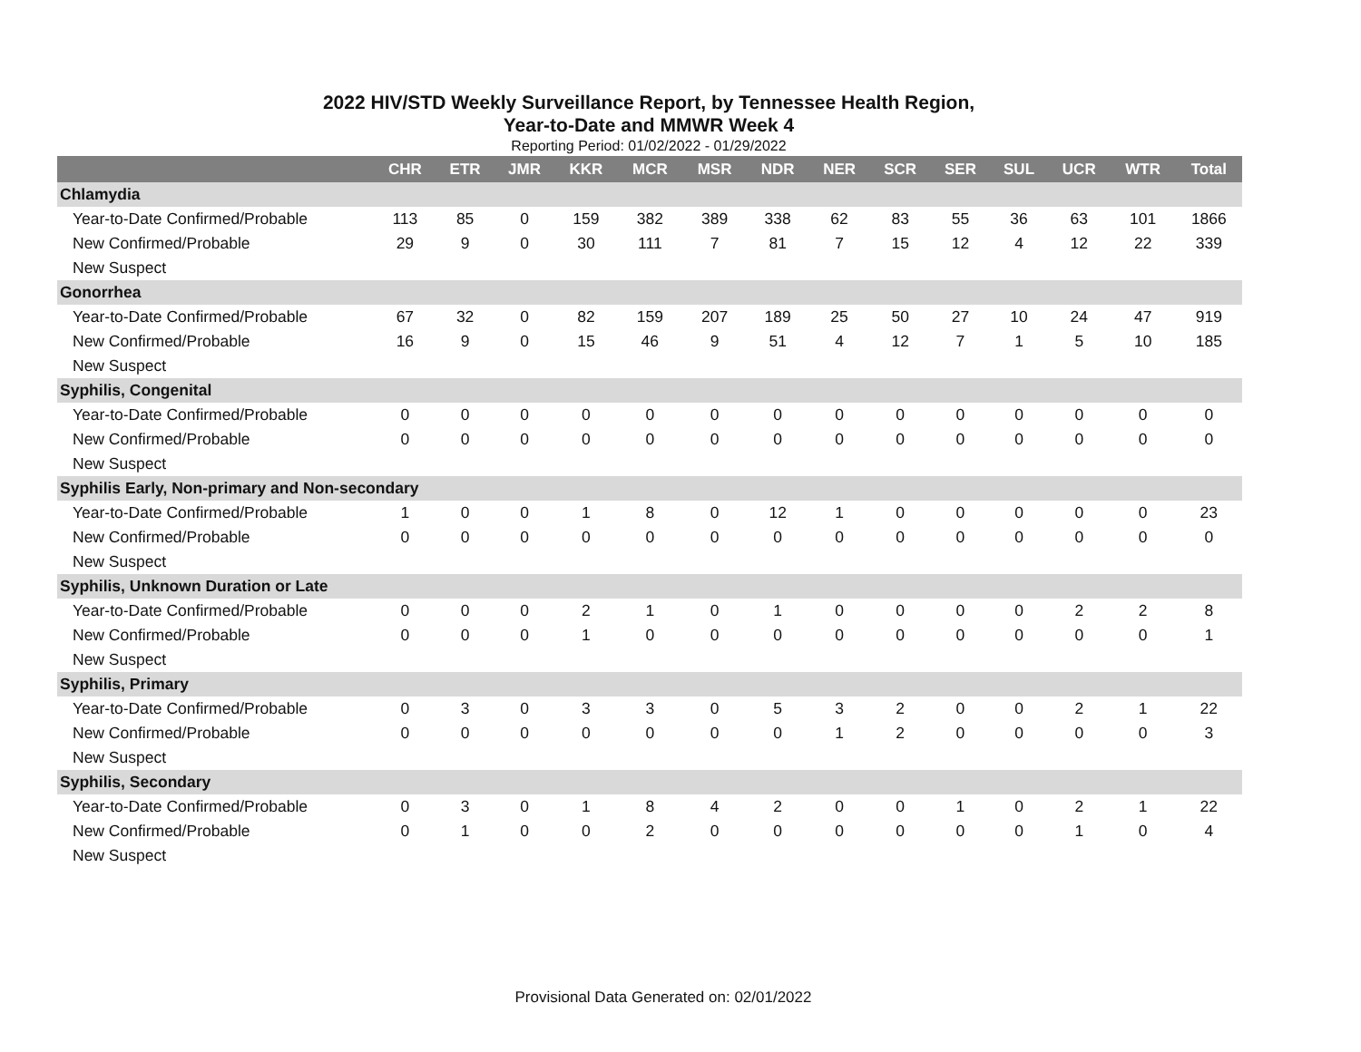2022 HIV/STD Weekly Surveillance Report, by Tennessee Health Region,
Year-to-Date and MMWR Week 4
Reporting Period: 01/02/2022 - 01/29/2022
| | CHR | ETR | JMR | KKR | MCR | MSR | NDR | NER | SCR | SER | SUL | UCR | WTR | Total |
| --- | --- | --- | --- | --- | --- | --- | --- | --- | --- | --- | --- | --- | --- | --- |
| Chlamydia | | | | | | | | | | | | | | |
| Year-to-Date Confirmed/Probable | 113 | 85 | 0 | 159 | 382 | 389 | 338 | 62 | 83 | 55 | 36 | 63 | 101 | 1866 |
| New Confirmed/Probable | 29 | 9 | 0 | 30 | 111 | 7 | 81 | 7 | 15 | 12 | 4 | 12 | 22 | 339 |
| New Suspect | | | | | | | | | | | | | | |
| Gonorrhea | | | | | | | | | | | | | | |
| Year-to-Date Confirmed/Probable | 67 | 32 | 0 | 82 | 159 | 207 | 189 | 25 | 50 | 27 | 10 | 24 | 47 | 919 |
| New Confirmed/Probable | 16 | 9 | 0 | 15 | 46 | 9 | 51 | 4 | 12 | 7 | 1 | 5 | 10 | 185 |
| New Suspect | | | | | | | | | | | | | | |
| Syphilis, Congenital | | | | | | | | | | | | | | |
| Year-to-Date Confirmed/Probable | 0 | 0 | 0 | 0 | 0 | 0 | 0 | 0 | 0 | 0 | 0 | 0 | 0 | 0 |
| New Confirmed/Probable | 0 | 0 | 0 | 0 | 0 | 0 | 0 | 0 | 0 | 0 | 0 | 0 | 0 | 0 |
| New Suspect | | | | | | | | | | | | | | |
| Syphilis Early, Non-primary and Non-secondary | | | | | | | | | | | | | | |
| Year-to-Date Confirmed/Probable | 1 | 0 | 0 | 1 | 8 | 0 | 12 | 1 | 0 | 0 | 0 | 0 | 0 | 23 |
| New Confirmed/Probable | 0 | 0 | 0 | 0 | 0 | 0 | 0 | 0 | 0 | 0 | 0 | 0 | 0 | 0 |
| New Suspect | | | | | | | | | | | | | | |
| Syphilis, Unknown Duration or Late | | | | | | | | | | | | | | |
| Year-to-Date Confirmed/Probable | 0 | 0 | 0 | 2 | 1 | 0 | 1 | 0 | 0 | 0 | 0 | 2 | 2 | 8 |
| New Confirmed/Probable | 0 | 0 | 0 | 1 | 0 | 0 | 0 | 0 | 0 | 0 | 0 | 0 | 0 | 1 |
| New Suspect | | | | | | | | | | | | | | |
| Syphilis, Primary | | | | | | | | | | | | | | |
| Year-to-Date Confirmed/Probable | 0 | 3 | 0 | 3 | 3 | 0 | 5 | 3 | 2 | 0 | 0 | 2 | 1 | 22 |
| New Confirmed/Probable | 0 | 0 | 0 | 0 | 0 | 0 | 0 | 1 | 2 | 0 | 0 | 0 | 0 | 3 |
| New Suspect | | | | | | | | | | | | | | |
| Syphilis, Secondary | | | | | | | | | | | | | | |
| Year-to-Date Confirmed/Probable | 0 | 3 | 0 | 1 | 8 | 4 | 2 | 0 | 0 | 1 | 0 | 2 | 1 | 22 |
| New Confirmed/Probable | 0 | 1 | 0 | 0 | 2 | 0 | 0 | 0 | 0 | 0 | 0 | 1 | 0 | 4 |
| New Suspect | | | | | | | | | | | | | | |
Provisional Data Generated on: 02/01/2022